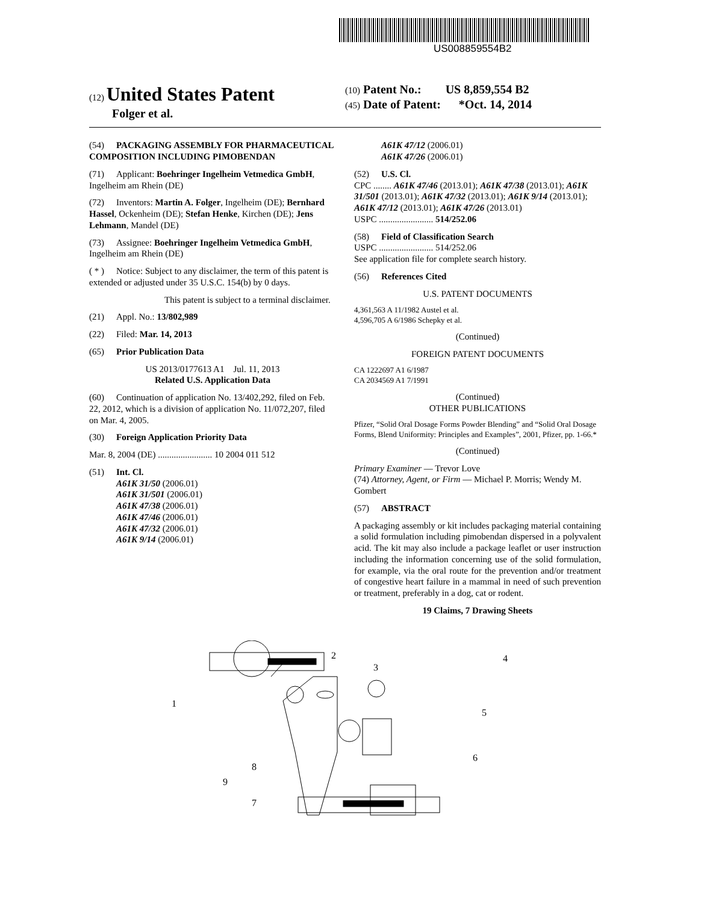US008859554B2
(12) United States Patent
Folger et al.
(10) Patent No.: US 8,859,554 B2
(45) Date of Patent: *Oct. 14, 2014
(54) PACKAGING ASSEMBLY FOR PHARMACEUTICAL COMPOSITION INCLUDING PIMOBENDAN
(71) Applicant: Boehringer Ingelheim Vetmedica GmbH, Ingelheim am Rhein (DE)
(72) Inventors: Martin A. Folger, Ingelheim (DE); Bernhard Hassel, Ockenheim (DE); Stefan Henke, Kirchen (DE); Jens Lehmann, Mandel (DE)
(73) Assignee: Boehringer Ingelheim Vetmedica GmbH, Ingelheim am Rhein (DE)
( * ) Notice: Subject to any disclaimer, the term of this patent is extended or adjusted under 35 U.S.C. 154(b) by 0 days.
This patent is subject to a terminal disclaimer.
(21) Appl. No.: 13/802,989
(22) Filed: Mar. 14, 2013
(65) Prior Publication Data
US 2013/0177613 A1 Jul. 11, 2013
Related U.S. Application Data
(60) Continuation of application No. 13/402,292, filed on Feb. 22, 2012, which is a division of application No. 11/072,207, filed on Mar. 4, 2005.
(30) Foreign Application Priority Data
Mar. 8, 2004 (DE) ........................ 10 2004 011 512
(51) Int. Cl.
A61K 31/50 (2006.01)
A61K 31/501 (2006.01)
A61K 47/38 (2006.01)
A61K 47/46 (2006.01)
A61K 47/32 (2006.01)
A61K 9/14 (2006.01)
A61K 47/12 (2006.01)
A61K 47/26 (2006.01)
(52) U.S. Cl.
CPC ........ A61K 47/46 (2013.01); A61K 47/38 (2013.01); A61K 31/501 (2013.01); A61K 47/32 (2013.01); A61K 9/14 (2013.01); A61K 47/12 (2013.01); A61K 47/26 (2013.01)
USPC ........................ 514/252.06
(58) Field of Classification Search
USPC ........................ 514/252.06
See application file for complete search history.
(56) References Cited
U.S. PATENT DOCUMENTS
4,361,563 A 11/1982 Austel et al.
4,596,705 A 6/1986 Schepky et al.
(Continued)
FOREIGN PATENT DOCUMENTS
CA 1222697 A1 6/1987
CA 2034569 A1 7/1991
(Continued)
OTHER PUBLICATIONS
Pfizer, “Solid Oral Dosage Forms Powder Blending” and “Solid Oral Dosage Forms, Blend Uniformity: Principles and Examples”, 2001, Pfizer, pp. 1-66.*
(Continued)
Primary Examiner — Trevor Love
(74) Attorney, Agent, or Firm — Michael P. Morris; Wendy M. Gombert
(57) ABSTRACT
A packaging assembly or kit includes packaging material containing a solid formulation including pimobendan dispersed in a polyvalent acid. The kit may also include a package leaflet or user instruction including the information concerning use of the solid formulation, for example, via the oral route for the prevention and/or treatment of congestive heart failure in a mammal in need of such prevention or treatment, preferably in a dog, cat or rodent.
19 Claims, 7 Drawing Sheets
1
2
3
4
5
6
7
8
9